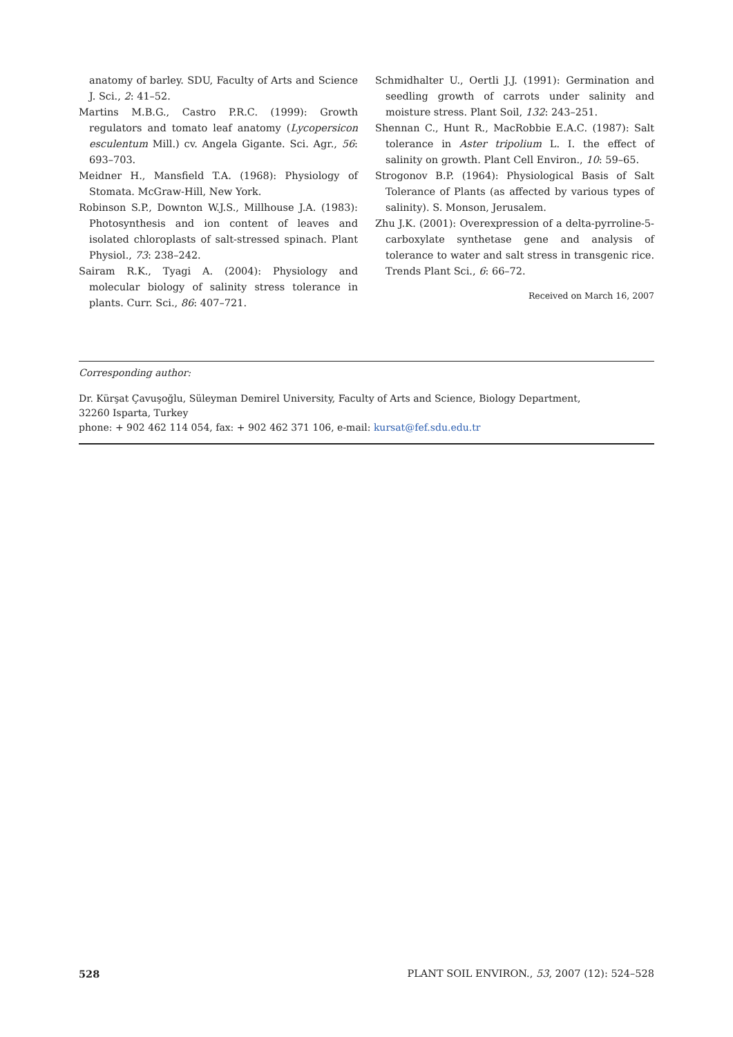anatomy of barley. SDU, Faculty of Arts and Science J. Sci., 2: 41–52.
Martins M.B.G., Castro P.R.C. (1999): Growth regulators and tomato leaf anatomy (Lycopersicon esculentum Mill.) cv. Angela Gigante. Sci. Agr., 56: 693–703.
Meidner H., Mansfield T.A. (1968): Physiology of Stomata. McGraw-Hill, New York.
Robinson S.P., Downton W.J.S., Millhouse J.A. (1983): Photosynthesis and ion content of leaves and isolated chloroplasts of salt-stressed spinach. Plant Physiol., 73: 238–242.
Sairam R.K., Tyagi A. (2004): Physiology and molecular biology of salinity stress tolerance in plants. Curr. Sci., 86: 407–721.
Schmidhalter U., Oertli J.J. (1991): Germination and seedling growth of carrots under salinity and moisture stress. Plant Soil, 132: 243–251.
Shennan C., Hunt R., MacRobbie E.A.C. (1987): Salt tolerance in Aster tripolium L. I. the effect of salinity on growth. Plant Cell Environ., 10: 59–65.
Strogonov B.P. (1964): Physiological Basis of Salt Tolerance of Plants (as affected by various types of salinity). S. Monson, Jerusalem.
Zhu J.K. (2001): Overexpression of a delta-pyrroline-5-carboxylate synthetase gene and analysis of tolerance to water and salt stress in transgenic rice. Trends Plant Sci., 6: 66–72.
Received on March 16, 2007
Corresponding author:
Dr. Kürşat Çavuşoğlu, Süleyman Demirel University, Faculty of Arts and Science, Biology Department,
32260 Isparta, Turkey
phone: + 902 462 114 054, fax: + 902 462 371 106, e-mail: kursat@fef.sdu.edu.tr
528 PLANT SOIL ENVIRON., 53, 2007 (12): 524–528